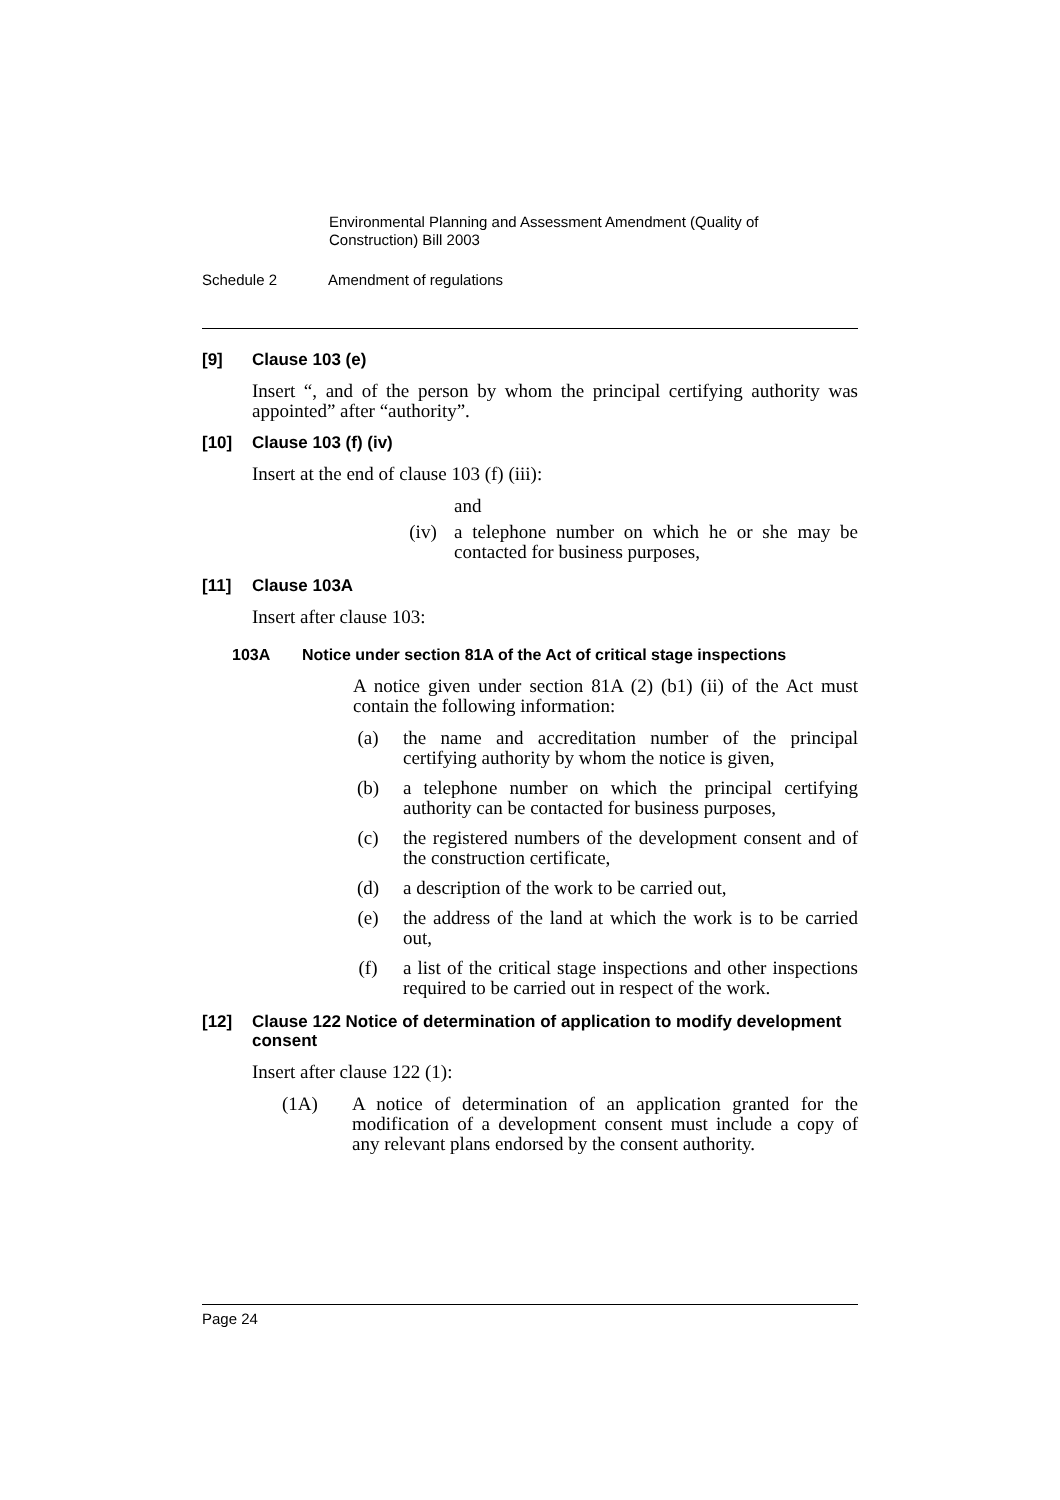Environmental Planning and Assessment Amendment (Quality of Construction) Bill 2003
Schedule 2 Amendment of regulations
[9] Clause 103 (e)
Insert “, and of the person by whom the principal certifying authority was appointed” after “authority”.
[10] Clause 103 (f) (iv)
Insert at the end of clause 103 (f) (iii):
and
(iv) a telephone number on which he or she may be contacted for business purposes,
[11] Clause 103A
Insert after clause 103:
103A Notice under section 81A of the Act of critical stage inspections
A notice given under section 81A (2) (b1) (ii) of the Act must contain the following information:
(a) the name and accreditation number of the principal certifying authority by whom the notice is given,
(b) a telephone number on which the principal certifying authority can be contacted for business purposes,
(c) the registered numbers of the development consent and of the construction certificate,
(d) a description of the work to be carried out,
(e) the address of the land at which the work is to be carried out,
(f) a list of the critical stage inspections and other inspections required to be carried out in respect of the work.
[12] Clause 122 Notice of determination of application to modify development consent
Insert after clause 122 (1):
(1A) A notice of determination of an application granted for the modification of a development consent must include a copy of any relevant plans endorsed by the consent authority.
Page 24